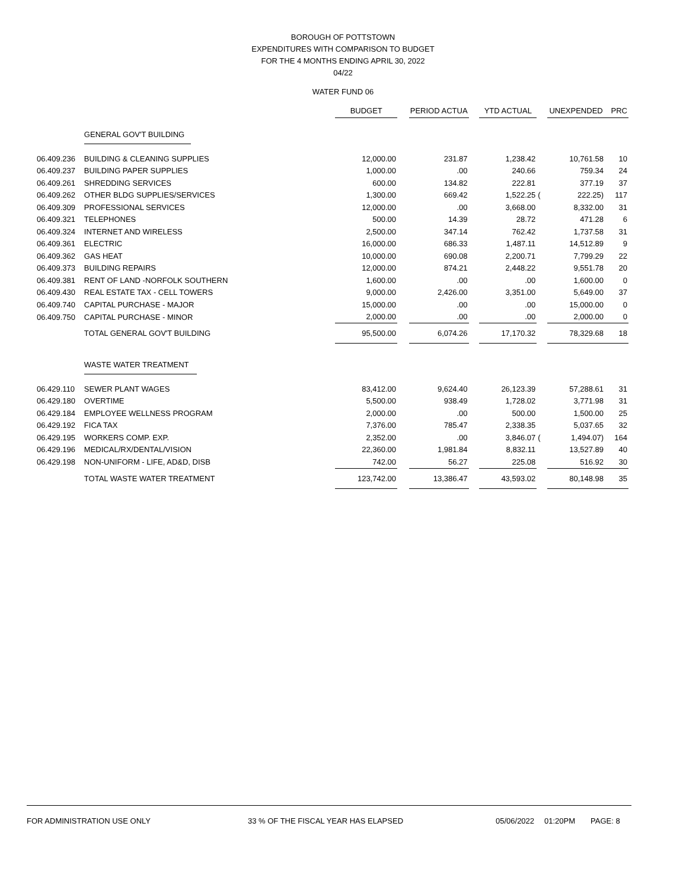BOROUGH OF POTTSTOWN
EXPENDITURES WITH COMPARISON TO BUDGET
FOR THE 4 MONTHS ENDING APRIL 30, 2022
04/22
WATER FUND 06
| | | BUDGET | | PERIOD ACTUA | | YTD ACTUAL | | UNEXPENDED | PRC |
| --- | --- | --- | --- | --- | --- | --- | --- | --- | --- |
| | GENERAL GOV'T BUILDING | | | | | | | | |
| 06.409.236 | BUILDING & CLEANING SUPPLIES | 12,000.00 | | 231.87 | | 1,238.42 | | 10,761.58 | 10 |
| 06.409.237 | BUILDING PAPER SUPPLIES | 1,000.00 | | .00 | | 240.66 | | 759.34 | 24 |
| 06.409.261 | SHREDDING SERVICES | 600.00 | | 134.82 | | 222.81 | | 377.19 | 37 |
| 06.409.262 | OTHER BLDG SUPPLIES/SERVICES | 1,300.00 | | 669.42 | | 1,522.25 | ( | 222.25) | 117 |
| 06.409.309 | PROFESSIONAL SERVICES | 12,000.00 | | .00 | | 3,668.00 | | 8,332.00 | 31 |
| 06.409.321 | TELEPHONES | 500.00 | | 14.39 | | 28.72 | | 471.28 | 6 |
| 06.409.324 | INTERNET AND WIRELESS | 2,500.00 | | 347.14 | | 762.42 | | 1,737.58 | 31 |
| 06.409.361 | ELECTRIC | 16,000.00 | | 686.33 | | 1,487.11 | | 14,512.89 | 9 |
| 06.409.362 | GAS HEAT | 10,000.00 | | 690.08 | | 2,200.71 | | 7,799.29 | 22 |
| 06.409.373 | BUILDING REPAIRS | 12,000.00 | | 874.21 | | 2,448.22 | | 9,551.78 | 20 |
| 06.409.381 | RENT OF LAND -NORFOLK SOUTHERN | 1,600.00 | | .00 | | .00 | | 1,600.00 | 0 |
| 06.409.430 | REAL ESTATE TAX - CELL TOWERS | 9,000.00 | | 2,426.00 | | 3,351.00 | | 5,649.00 | 37 |
| 06.409.740 | CAPITAL PURCHASE - MAJOR | 15,000.00 | | .00 | | .00 | | 15,000.00 | 0 |
| 06.409.750 | CAPITAL PURCHASE - MINOR | 2,000.00 | | .00 | | .00 | | 2,000.00 | 0 |
| | TOTAL GENERAL GOV'T BUILDING | 95,500.00 | | 6,074.26 | | 17,170.32 | | 78,329.68 | 18 |
| | WASTE WATER TREATMENT | | | | | | | | |
| 06.429.110 | SEWER PLANT WAGES | 83,412.00 | | 9,624.40 | | 26,123.39 | | 57,288.61 | 31 |
| 06.429.180 | OVERTIME | 5,500.00 | | 938.49 | | 1,728.02 | | 3,771.98 | 31 |
| 06.429.184 | EMPLOYEE WELLNESS PROGRAM | 2,000.00 | | .00 | | 500.00 | | 1,500.00 | 25 |
| 06.429.192 | FICA TAX | 7,376.00 | | 785.47 | | 2,338.35 | | 5,037.65 | 32 |
| 06.429.195 | WORKERS COMP. EXP. | 2,352.00 | | .00 | | 3,846.07 | ( | 1,494.07) | 164 |
| 06.429.196 | MEDICAL/RX/DENTAL/VISION | 22,360.00 | | 1,981.84 | | 8,832.11 | | 13,527.89 | 40 |
| 06.429.198 | NON-UNIFORM - LIFE, AD&D, DISB | 742.00 | | 56.27 | | 225.08 | | 516.92 | 30 |
| | TOTAL WASTE WATER TREATMENT | 123,742.00 | | 13,386.47 | | 43,593.02 | | 80,148.98 | 35 |
FOR ADMINISTRATION USE ONLY 33 % OF THE FISCAL YEAR HAS ELAPSED 05/06/2022 01:20PM PAGE: 8